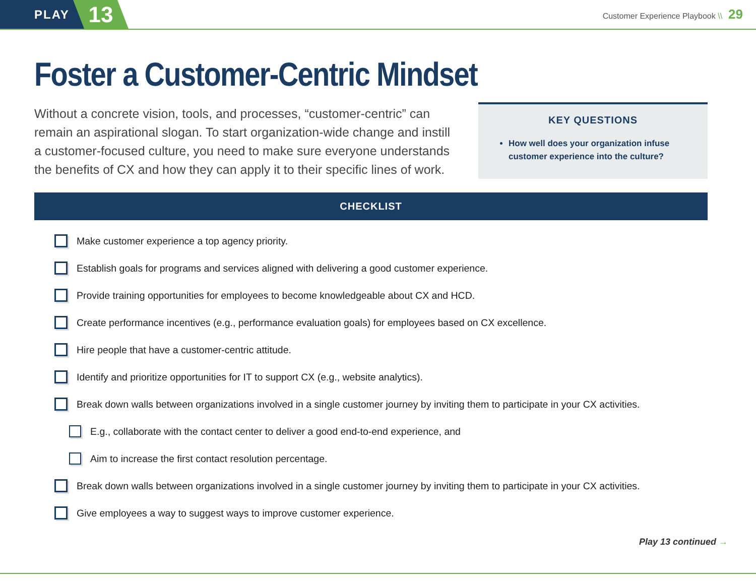PLAY
13
Customer Experience Playbook \\ 29
Foster a Customer-Centric Mindset
Without a concrete vision, tools, and processes, “customer-centric” can remain an aspirational slogan. To start organization-wide change and instill a customer-focused culture, you need to make sure everyone understands the benefits of CX and how they can apply it to their specific lines of work.
KEY QUESTIONS
How well does your organization infuse customer experience into the culture?
CHECKLIST
Make customer experience a top agency priority.
Establish goals for programs and services aligned with delivering a good customer experience.
Provide training opportunities for employees to become knowledgeable about CX and HCD.
Create performance incentives (e.g., performance evaluation goals) for employees based on CX excellence.
Hire people that have a customer-centric attitude.
Identify and prioritize opportunities for IT to support CX (e.g., website analytics).
Break down walls between organizations involved in a single customer journey by inviting them to participate in your CX activities.
E.g., collaborate with the contact center to deliver a good end-to-end experience, and
Aim to increase the first contact resolution percentage.
Break down walls between organizations involved in a single customer journey by inviting them to participate in your CX activities.
Give employees a way to suggest ways to improve customer experience.
Play 13 continued →